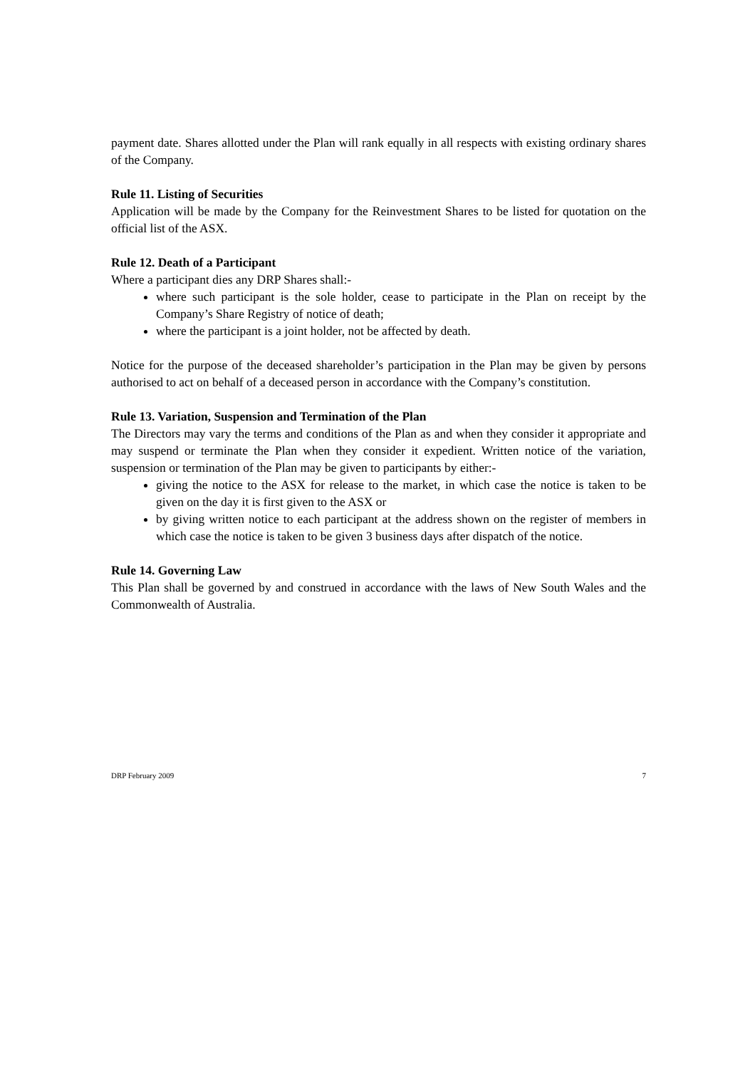payment date. Shares allotted under the Plan will rank equally in all respects with existing ordinary shares of the Company.
Rule 11. Listing of Securities
Application will be made by the Company for the Reinvestment Shares to be listed for quotation on the official list of the ASX.
Rule 12. Death of a Participant
Where a participant dies any DRP Shares shall:-
where such participant is the sole holder, cease to participate in the Plan on receipt by the Company’s Share Registry of notice of death;
where the participant is a joint holder, not be affected by death.
Notice for the purpose of the deceased shareholder’s participation in the Plan may be given by persons authorised to act on behalf of a deceased person in accordance with the Company’s constitution.
Rule 13. Variation, Suspension and Termination of the Plan
The Directors may vary the terms and conditions of the Plan as and when they consider it appropriate and may suspend or terminate the Plan when they consider it expedient. Written notice of the variation, suspension or termination of the Plan may be given to participants by either:-
giving the notice to the ASX for release to the market, in which case the notice is taken to be given on the day it is first given to the ASX or
by giving written notice to each participant at the address shown on the register of members in which case the notice is taken to be given 3 business days after dispatch of the notice.
Rule 14. Governing Law
This Plan shall be governed by and construed in accordance with the laws of New South Wales and the Commonwealth of Australia.
DRP February 2009 7